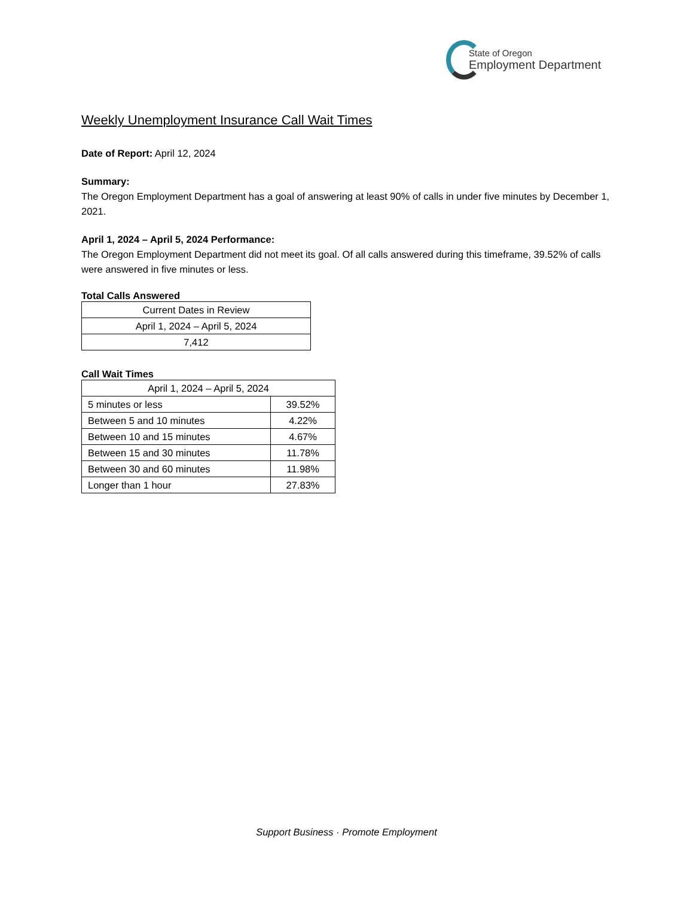State of Oregon
Employment Department
Weekly Unemployment Insurance Call Wait Times
Date of Report: April 12, 2024
Summary:
The Oregon Employment Department has a goal of answering at least 90% of calls in under five minutes by December 1, 2021.
April 1, 2024 – April 5, 2024 Performance:
The Oregon Employment Department did not meet its goal. Of all calls answered during this timeframe, 39.52% of calls were answered in five minutes or less.
Total Calls Answered
| Current Dates in Review |
| April 1, 2024 – April 5, 2024 |
| 7,412 |
Call Wait Times
| April 1, 2024 – April 5, 2024 | |
| 5 minutes or less | 39.52% |
| Between 5 and 10 minutes | 4.22% |
| Between 10 and 15 minutes | 4.67% |
| Between 15 and 30 minutes | 11.78% |
| Between 30 and 60 minutes | 11.98% |
| Longer than 1 hour | 27.83% |
Support Business · Promote Employment